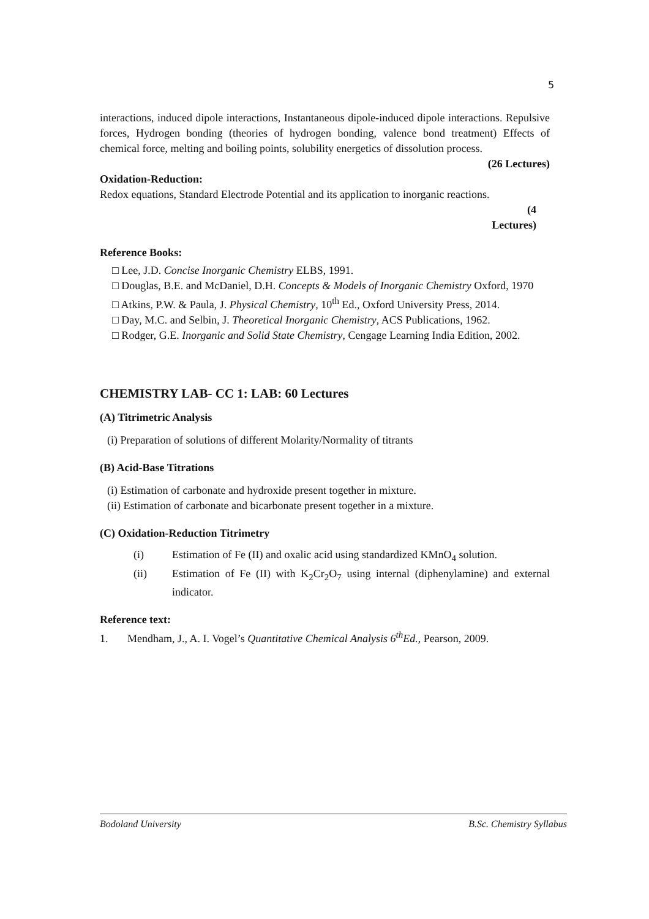5
interactions, induced dipole interactions, Instantaneous dipole-induced dipole interactions. Repulsive forces, Hydrogen bonding (theories of hydrogen bonding, valence bond treatment) Effects of chemical force, melting and boiling points, solubility energetics of dissolution process.
(26 Lectures)
Oxidation-Reduction:
Redox equations, Standard Electrode Potential and its application to inorganic reactions.
(4
Lectures)
Reference Books:
□ Lee, J.D. Concise Inorganic Chemistry ELBS, 1991.
□ Douglas, B.E. and McDaniel, D.H. Concepts & Models of Inorganic Chemistry Oxford, 1970
□ Atkins, P.W. & Paula, J. Physical Chemistry, 10<sup>th</sup> Ed., Oxford University Press, 2014.
□ Day, M.C. and Selbin, J. Theoretical Inorganic Chemistry, ACS Publications, 1962.
□ Rodger, G.E. Inorganic and Solid State Chemistry, Cengage Learning India Edition, 2002.
CHEMISTRY LAB- CC 1: LAB: 60 Lectures
(A) Titrimetric Analysis
(i) Preparation of solutions of different Molarity/Normality of titrants
(B) Acid-Base Titrations
(i) Estimation of carbonate and hydroxide present together in mixture.
(ii) Estimation of carbonate and bicarbonate present together in a mixture.
(C) Oxidation-Reduction Titrimetry
| (i) | Estimation of Fe (II) and oxalic acid using standardized KMnO<sub>4</sub> solution. |
| (ii) | Estimation of Fe (II) with K<sub>2</sub>Cr<sub>2</sub>O<sub>7</sub> using internal (diphenylamine) and external indicator. |
Reference text:
1. Mendham, J., A. I. Vogel’s Quantitative Chemical Analysis 6<sup>th</sup>Ed., Pearson, 2009.
Bodoland University B.Sc. Chemistry Syllabus